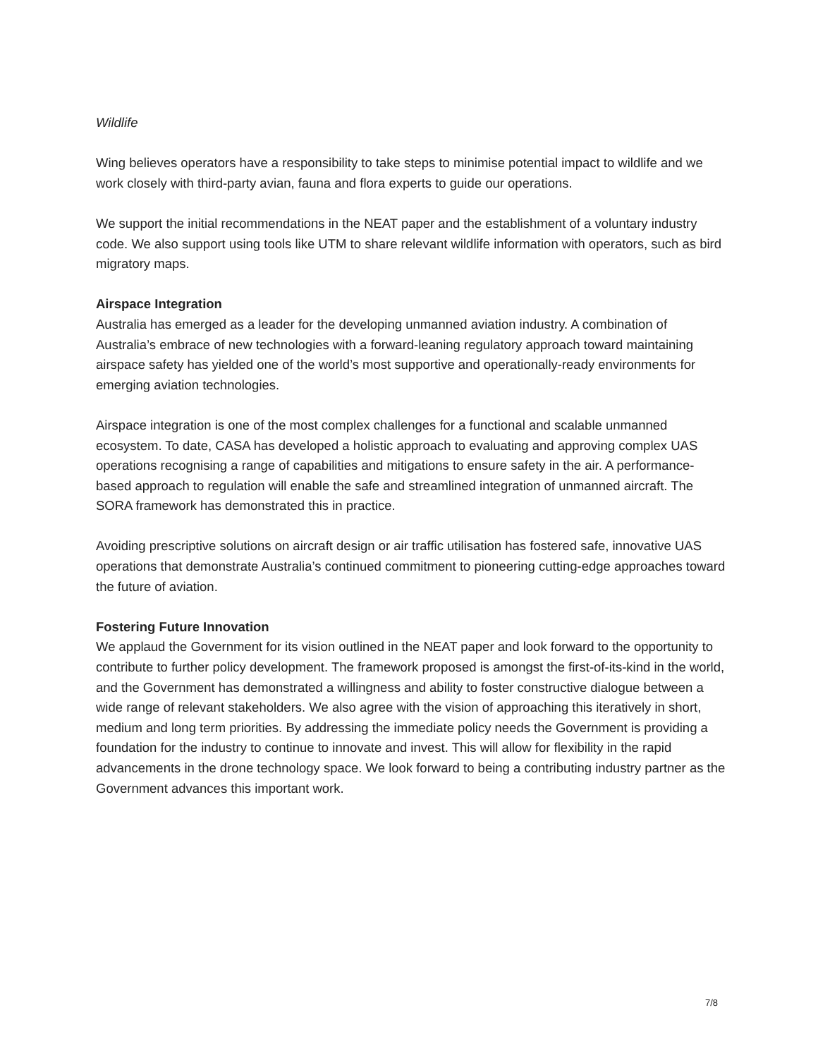Wildlife
Wing believes operators have a responsibility to take steps to minimise potential impact to wildlife and we work closely with third-party avian, fauna and flora experts to guide our operations.
We support the initial recommendations in the NEAT paper and the establishment of a voluntary industry code. We also support using tools like UTM to share relevant wildlife information with operators, such as bird migratory maps.
Airspace Integration
Australia has emerged as a leader for the developing unmanned aviation industry. A combination of Australia’s embrace of new technologies with a forward-leaning regulatory approach toward maintaining airspace safety has yielded one of the world’s most supportive and operationally-ready environments for emerging aviation technologies.
Airspace integration is one of the most complex challenges for a functional and scalable unmanned ecosystem. To date, CASA has developed a holistic approach to evaluating and approving complex UAS operations recognising a range of capabilities and mitigations to ensure safety in the air. A performance-based approach to regulation will enable the safe and streamlined integration of unmanned aircraft. The SORA framework has demonstrated this in practice.
Avoiding prescriptive solutions on aircraft design or air traffic utilisation has fostered safe, innovative UAS operations that demonstrate Australia’s continued commitment to pioneering cutting-edge approaches toward the future of aviation.
Fostering Future Innovation
We applaud the Government for its vision outlined in the NEAT paper and look forward to the opportunity to contribute to further policy development. The framework proposed is amongst the first-of-its-kind in the world, and the Government has demonstrated a willingness and ability to foster constructive dialogue between a wide range of relevant stakeholders. We also agree with the vision of approaching this iteratively in short, medium and long term priorities. By addressing the immediate policy needs the Government is providing a foundation for the industry to continue to innovate and invest. This will allow for flexibility in the rapid advancements in the drone technology space. We look forward to being a contributing industry partner as the Government advances this important work.
7/8